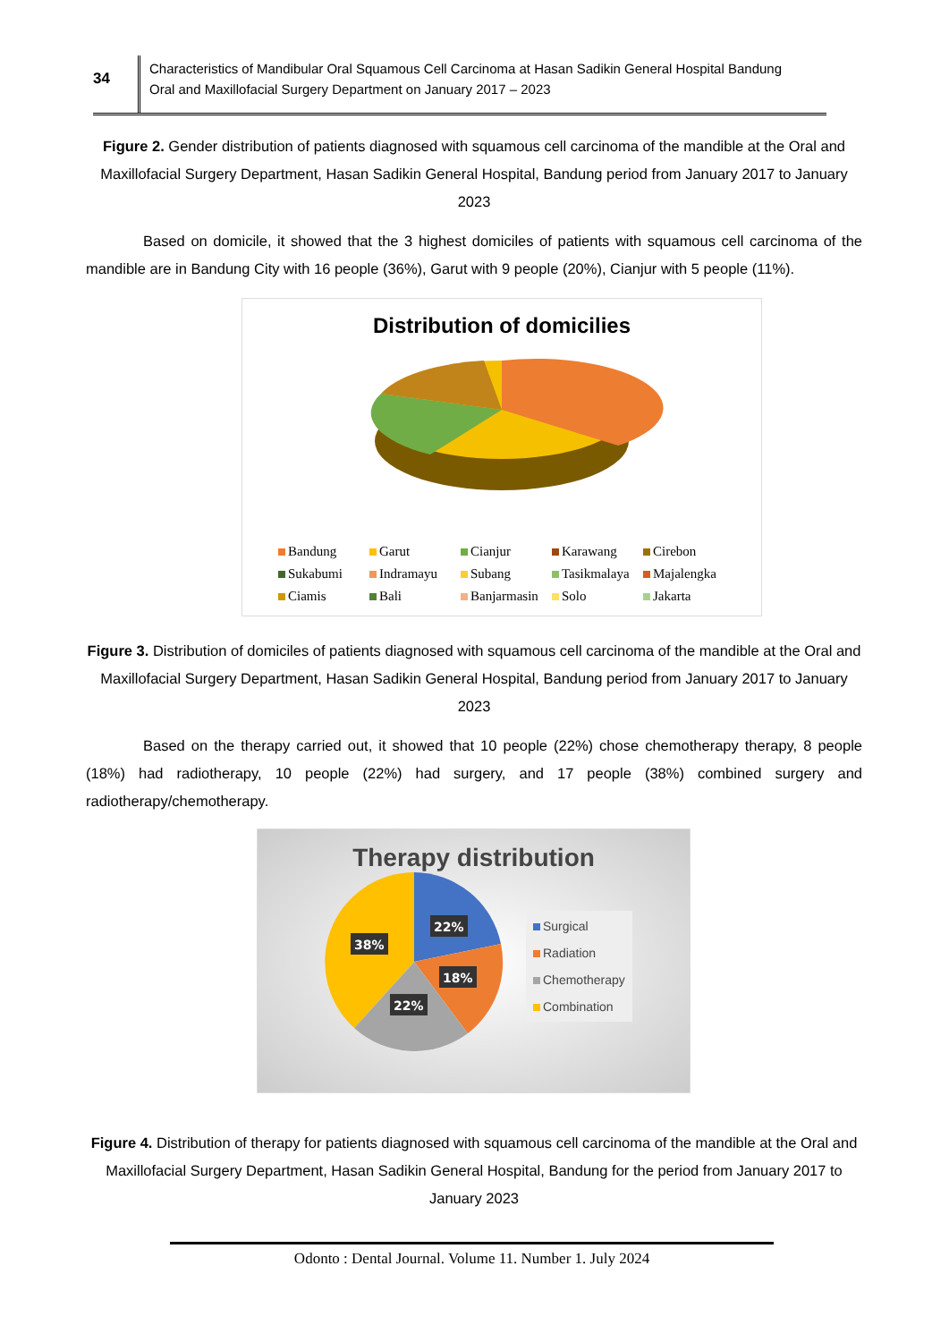34
Characteristics of Mandibular Oral Squamous Cell Carcinoma at Hasan Sadikin General Hospital Bandung
Oral and Maxillofacial Surgery Department on January 2017 – 2023
Figure 2. Gender distribution of patients diagnosed with squamous cell carcinoma of the mandible at the Oral and Maxillofacial Surgery Department, Hasan Sadikin General Hospital, Bandung period from January 2017 to January 2023
Based on domicile, it showed that the 3 highest domiciles of patients with squamous cell carcinoma of the mandible are in Bandung City with 16 people (36%), Garut with 9 people (20%), Cianjur with 5 people (11%).
Distribution of domicilies
Bandung Garut Cianjur Karawang Cirebon Sukabumi Indramayu Subang Tasikmalaya Majalengka Ciamis Bali Banjarmasin Solo Jakarta
Figure 3. Distribution of domiciles of patients diagnosed with squamous cell carcinoma of the mandible at the Oral and Maxillofacial Surgery Department, Hasan Sadikin General Hospital, Bandung period from January 2017 to January 2023
Based on the therapy carried out, it showed that 10 people (22%) chose chemotherapy therapy, 8 people (18%) had radiotherapy, 10 people (22%) had surgery, and 17 people (38%) combined surgery and radiotherapy/chemotherapy.
Therapy distribution
22%
18%
22%
38%
Surgical
Radiation
Chemotherapy
Combination
Figure 4. Distribution of therapy for patients diagnosed with squamous cell carcinoma of the mandible at the Oral and Maxillofacial Surgery Department, Hasan Sadikin General Hospital, Bandung for the period from January 2017 to January 2023
Odonto : Dental Journal. Volume 11. Number 1. July 2024